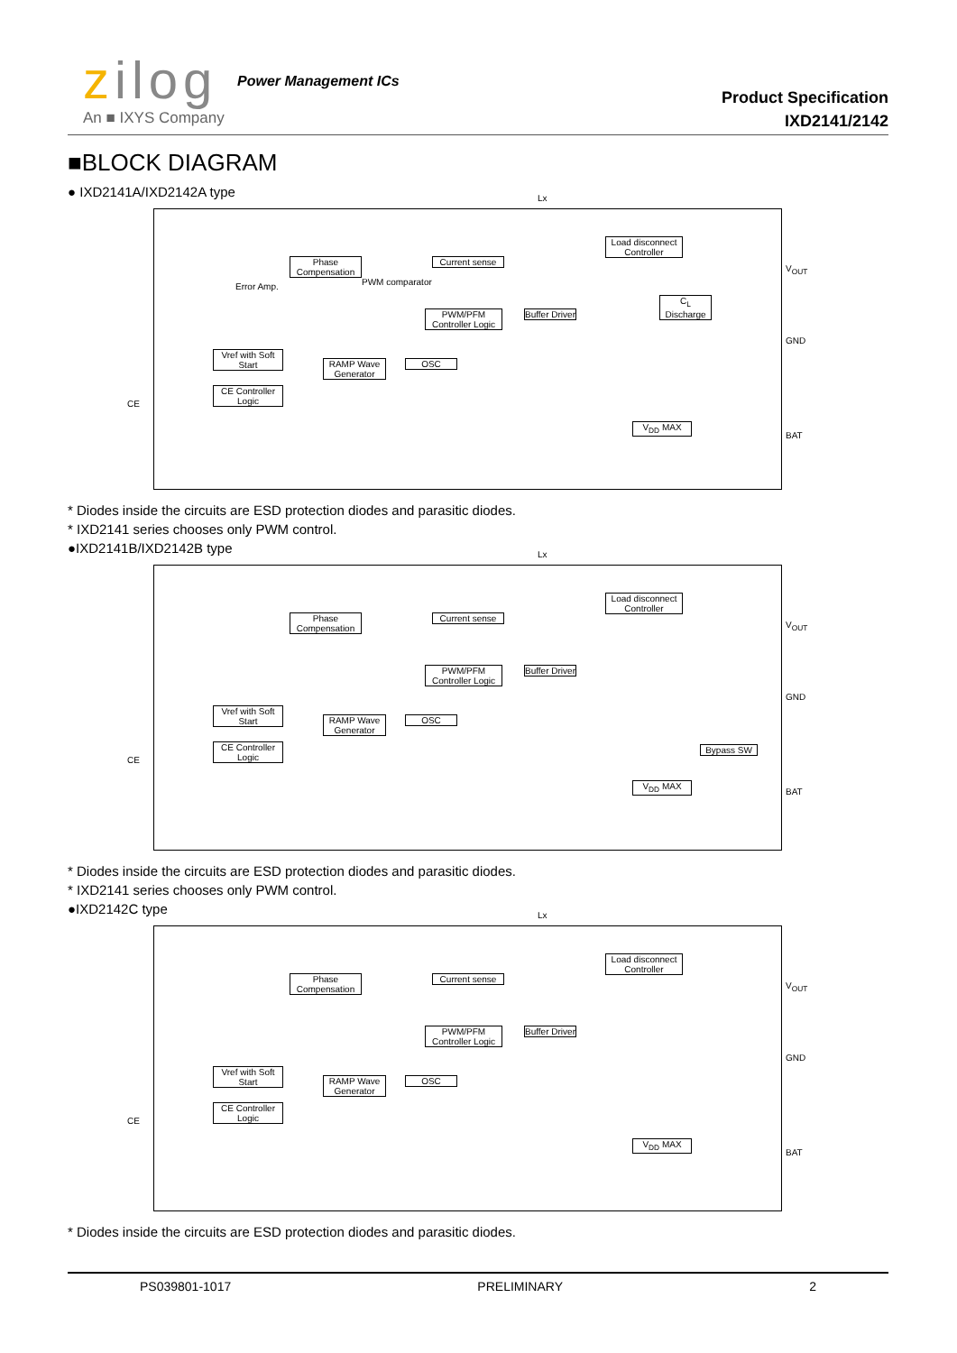zilog Power Management ICs
An ■ IXYS Company
Product Specification
IXD2141/2142
■BLOCK DIAGRAM
● IXD2141A/IXD2142A type
Phase Compensation
Current sense
PWM/PFM Controller Logic
Buffer Driver
Load disconnect Controller
C<sub>L</sub> Discharge
Vref with Soft Start
CE Controller Logic
RAMP Wave Generator
OSC
V<sub>DD</sub> MAX
CE
V<sub>OUT</sub>
GND
BAT
Lx
Error Amp. PWM comparator
* Diodes inside the circuits are ESD protection diodes and parasitic diodes.
* IXD2141 series chooses only PWM control.
●IXD2141B/IXD2142B type
Phase Compensation
Current sense
PWM/PFM Controller Logic
Buffer Driver
Load disconnect Controller
Vref with Soft Start
CE Controller Logic
RAMP Wave Generator
OSC
Bypass SW
V<sub>DD</sub> MAX
CE
V<sub>OUT</sub>
GND
BAT
Lx
* Diodes inside the circuits are ESD protection diodes and parasitic diodes.
* IXD2141 series chooses only PWM control.
●IXD2142C type
Phase Compensation
Current sense
PWM/PFM Controller Logic
Buffer Driver
Load disconnect Controller
Vref with Soft Start
CE Controller Logic
RAMP Wave Generator
OSC
V<sub>DD</sub> MAX
CE
V<sub>OUT</sub>
GND
BAT
Lx
* Diodes inside the circuits are ESD protection diodes and parasitic diodes.
PS039801-1017 PRELIMINARY 2